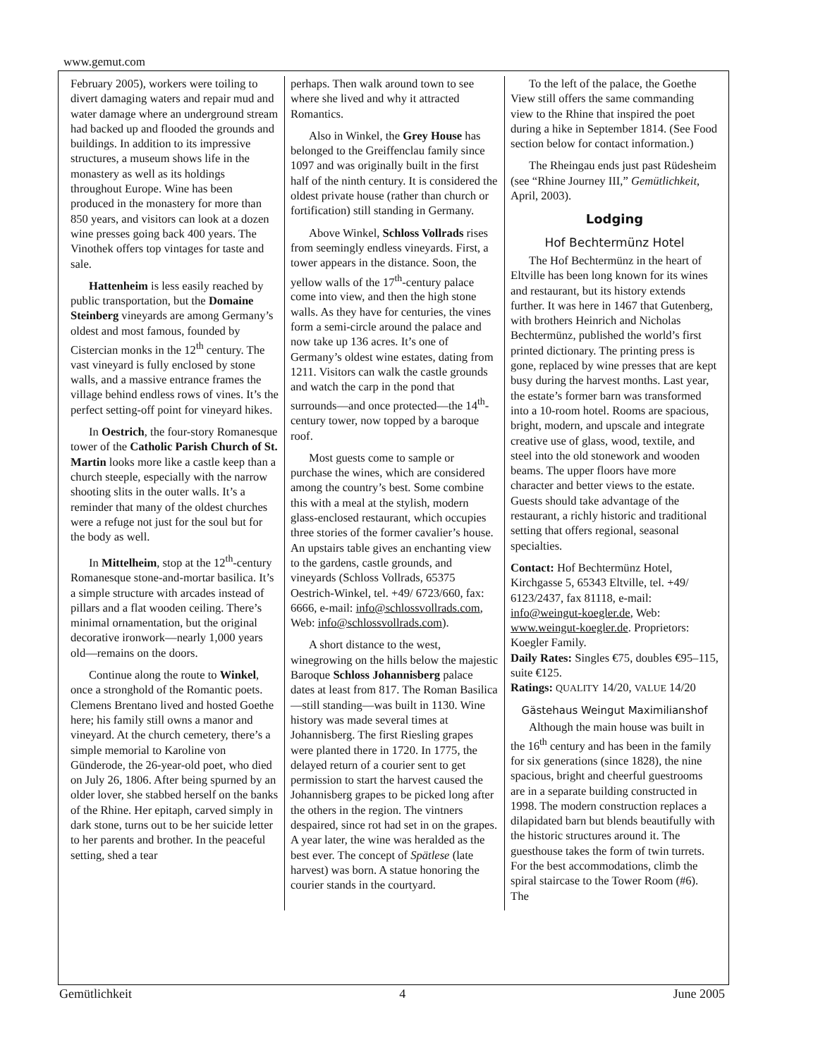www.gemut.com
February 2005), workers were toiling to divert damaging waters and repair mud and water damage where an underground stream had backed up and flooded the grounds and buildings. In addition to its impressive structures, a museum shows life in the monastery as well as its holdings throughout Europe. Wine has been produced in the monastery for more than 850 years, and visitors can look at a dozen wine presses going back 400 years. The Vinothek offers top vintages for taste and sale.
Hattenheim is less easily reached by public transportation, but the Domaine Steinberg vineyards are among Germany’s oldest and most famous, founded by Cistercian monks in the 12<sup>th</sup> century. The vast vineyard is fully enclosed by stone walls, and a massive entrance frames the village behind endless rows of vines. It’s the perfect setting-off point for vineyard hikes.
In Oestrich, the four-story Romanesque tower of the Catholic Parish Church of St. Martin looks more like a castle keep than a church steeple, especially with the narrow shooting slits in the outer walls. It’s a reminder that many of the oldest churches were a refuge not just for the soul but for the body as well.
In Mittelheim, stop at the 12<sup>th</sup>-century Romanesque stone-and-mortar basilica. It’s a simple structure with arcades instead of pillars and a flat wooden ceiling. There’s minimal ornamentation, but the original decorative ironwork—nearly 1,000 years old—remains on the doors.
Continue along the route to Winkel, once a stronghold of the Romantic poets. Clemens Brentano lived and hosted Goethe here; his family still owns a manor and vineyard. At the church cemetery, there’s a simple memorial to Karoline von Günderode, the 26-year-old poet, who died on July 26, 1806. After being spurned by an older lover, she stabbed herself on the banks of the Rhine. Her epitaph, carved simply in dark stone, turns out to be her suicide letter to her parents and brother. In the peaceful setting, shed a tear
perhaps. Then walk around town to see where she lived and why it attracted Romantics.
Also in Winkel, the Grey House has belonged to the Greiffenclau family since 1097 and was originally built in the first half of the ninth century. It is considered the oldest private house (rather than church or fortification) still standing in Germany.
Above Winkel, Schloss Vollrads rises from seemingly endless vineyards. First, a tower appears in the distance. Soon, the yellow walls of the 17<sup>th</sup>-century palace come into view, and then the high stone walls. As they have for centuries, the vines form a semi-circle around the palace and now take up 136 acres. It’s one of Germany’s oldest wine estates, dating from 1211. Visitors can walk the castle grounds and watch the carp in the pond that surrounds—and once protected—the 14<sup>th</sup>-century tower, now topped by a baroque roof.
Most guests come to sample or purchase the wines, which are considered among the country’s best. Some combine this with a meal at the stylish, modern glass-enclosed restaurant, which occupies three stories of the former cavalier’s house. An upstairs table gives an enchanting view to the gardens, castle grounds, and vineyards (Schloss Vollrads, 65375 Oestrich-Winkel, tel. +49/ 6723/660, fax: 6666, e-mail: info@schlossvollrads.com, Web: info@schlossvollrads.com).
A short distance to the west, winegrowing on the hills below the majestic Baroque Schloss Johannisberg palace dates at least from 817. The Roman Basilica—still standing—was built in 1130. Wine history was made several times at Johannisberg. The first Riesling grapes were planted there in 1720. In 1775, the delayed return of a courier sent to get permission to start the harvest caused the Johannisberg grapes to be picked long after the others in the region. The vintners despaired, since rot had set in on the grapes. A year later, the wine was heralded as the best ever. The concept of Spätlese (late harvest) was born. A statue honoring the courier stands in the courtyard.
To the left of the palace, the Goethe View still offers the same commanding view to the Rhine that inspired the poet during a hike in September 1814. (See Food section below for contact information.)
The Rheingau ends just past Rüdesheim (see “Rhine Journey III,” Gemütlichkeit, April, 2003).
Lodging
Hof Bechtermünz Hotel
The Hof Bechtermünz in the heart of Eltville has been long known for its wines and restaurant, but its history extends further. It was here in 1467 that Gutenberg, with brothers Heinrich and Nicholas Bechtermünz, published the world’s first printed dictionary. The printing press is gone, replaced by wine presses that are kept busy during the harvest months. Last year, the estate’s former barn was transformed into a 10-room hotel. Rooms are spacious, bright, modern, and upscale and integrate creative use of glass, wood, textile, and steel into the old stonework and wooden beams. The upper floors have more character and better views to the estate. Guests should take advantage of the restaurant, a richly historic and traditional setting that offers regional, seasonal specialties.
Contact: Hof Bechtermünz Hotel, Kirchgasse 5, 65343 Eltville, tel. +49/ 6123/2437, fax 81118, e-mail: info@weingut-koegler.de, Web: www.weingut-koegler.de. Proprietors: Koegler Family.
Daily Rates: Singles €75, doubles €95–115, suite €125.
Ratings: QUALITY 14/20, VALUE 14/20
Gästehaus Weingut Maximilianshof
Although the main house was built in the 16<sup>th</sup> century and has been in the family for six generations (since 1828), the nine spacious, bright and cheerful guestrooms are in a separate building constructed in 1998. The modern construction replaces a dilapidated barn but blends beautifully with the historic structures around it. The guesthouse takes the form of twin turrets. For the best accommodations, climb the spiral staircase to the Tower Room (#6). The
Gemütlichkeit 4 June 2005